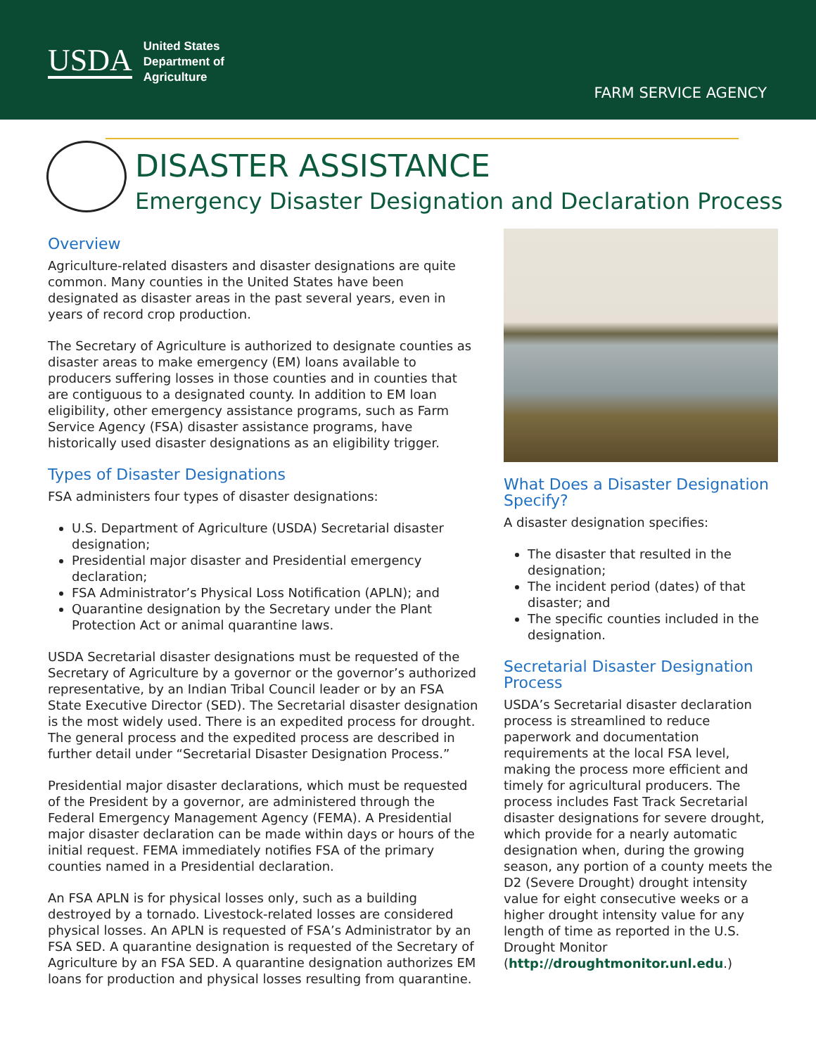USDA United States
Department of
Agriculture
FARM SERVICE AGENCY
DISASTER ASSISTANCE
Emergency Disaster Designation and Declaration Process
Overview
Agriculture-related disasters and disaster designations are quite common. Many counties in the United States have been designated as disaster areas in the past several years, even in years of record crop production.
The Secretary of Agriculture is authorized to designate counties as disaster areas to make emergency (EM) loans available to producers suffering losses in those counties and in counties that are contiguous to a designated county. In addition to EM loan eligibility, other emergency assistance programs, such as Farm Service Agency (FSA) disaster assistance programs, have historically used disaster designations as an eligibility trigger.
Types of Disaster Designations
FSA administers four types of disaster designations:
U.S. Department of Agriculture (USDA) Secretarial disaster designation;
Presidential major disaster and Presidential emergency declaration;
FSA Administrator’s Physical Loss Notification (APLN); and
Quarantine designation by the Secretary under the Plant Protection Act or animal quarantine laws.
USDA Secretarial disaster designations must be requested of the Secretary of Agriculture by a governor or the governor’s authorized representative, by an Indian Tribal Council leader or by an FSA State Executive Director (SED). The Secretarial disaster designation is the most widely used. There is an expedited process for drought. The general process and the expedited process are described in further detail under “Secretarial Disaster Designation Process.”
Presidential major disaster declarations, which must be requested of the President by a governor, are administered through the Federal Emergency Management Agency (FEMA). A Presidential major disaster declaration can be made within days or hours of the initial request. FEMA immediately notifies FSA of the primary counties named in a Presidential declaration.
An FSA APLN is for physical losses only, such as a building destroyed by a tornado. Livestock-related losses are considered physical losses. An APLN is requested of FSA’s Administrator by an FSA SED. A quarantine designation is requested of the Secretary of Agriculture by an FSA SED. A quarantine designation authorizes EM loans for production and physical losses resulting from quarantine.
What Does a Disaster Designation Specify?
A disaster designation specifies:
The disaster that resulted in the designation;
The incident period (dates) of that disaster; and
The specific counties included in the designation.
Secretarial Disaster Designation Process
USDA’s Secretarial disaster declaration process is streamlined to reduce paperwork and documentation requirements at the local FSA level, making the process more efficient and timely for agricultural producers. The process includes Fast Track Secretarial disaster designations for severe drought, which provide for a nearly automatic designation when, during the growing season, any portion of a county meets the D2 (Severe Drought) drought intensity value for eight consecutive weeks or a higher drought intensity value for any length of time as reported in the U.S. Drought Monitor (http://droughtmonitor.unl.edu.)